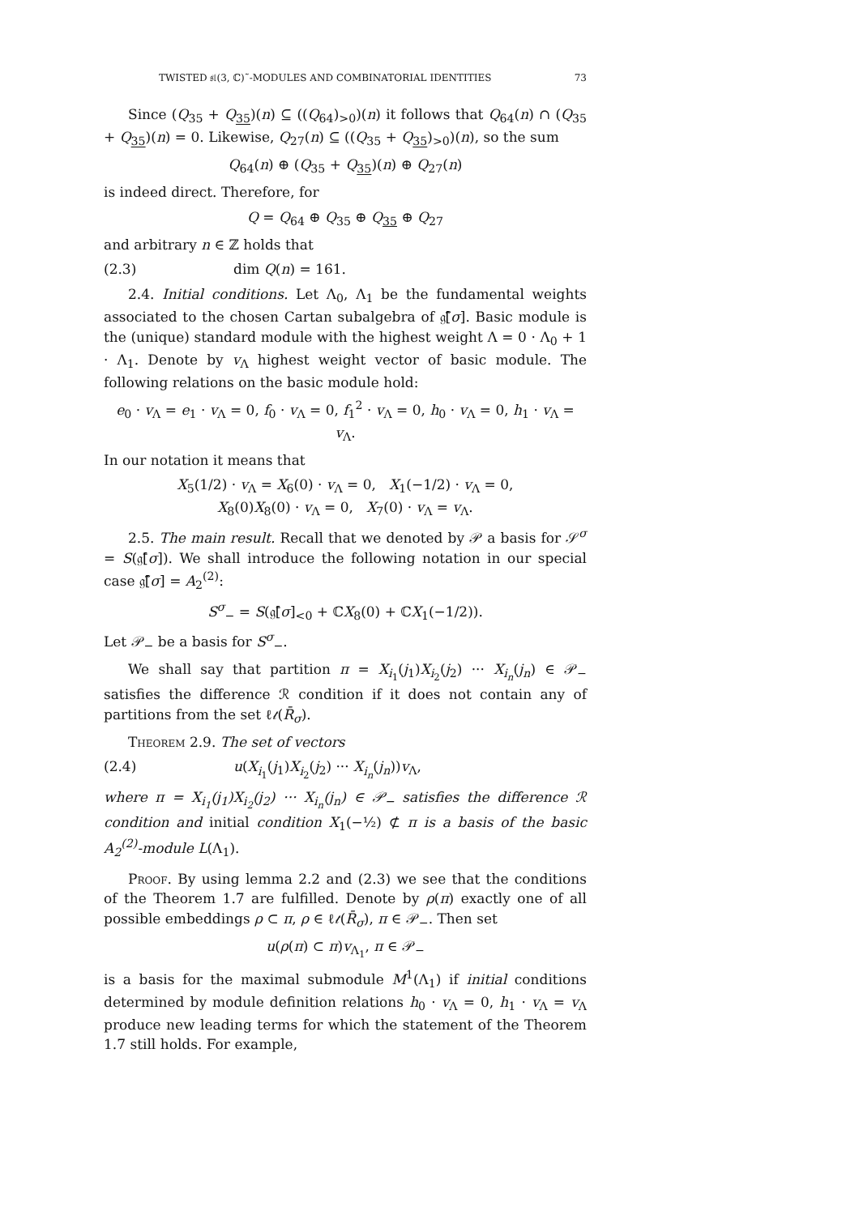TWISTED 𝔰𝔩(3, ℂ)˜-MODULES AND COMBINATORIAL IDENTITIES 73
Since (Q<sub>35</sub> + Q<sub>35</sub>)(n) ⊆ ((Q<sub>64</sub>)<sub>>0</sub>)(n) it follows that Q<sub>64</sub>(n) ∩ (Q<sub>35</sub> + Q<sub>35</sub>)(n) = 0. Likewise, Q<sub>27</sub>(n) ⊆ ((Q<sub>35</sub> + Q<sub>35</sub>)<sub>>0</sub>)(n), so the sum
Q<sub>64</sub>(n) ⊕ (Q<sub>35</sub> + Q<sub>35</sub>)(n) ⊕ Q<sub>27</sub>(n)
is indeed direct. Therefore, for
Q = Q<sub>64</sub> ⊕ Q<sub>35</sub> ⊕ Q<sub>35</sub> ⊕ Q<sub>27</sub>
and arbitrary n ∈ ℤ holds that
(2.3) dim Q(n) = 161.
2.4. Initial conditions. Let Λ<sub>0</sub>, Λ<sub>1</sub> be the fundamental weights associated to the chosen Cartan subalgebra of 𝔤̃[σ]. Basic module is the (unique) standard module with the highest weight Λ = 0 · Λ<sub>0</sub> + 1 · Λ<sub>1</sub>. Denote by v<sub>Λ</sub> highest weight vector of basic module. The following relations on the basic module hold:
e<sub>0</sub> · v<sub>Λ</sub> = e<sub>1</sub> · v<sub>Λ</sub> = 0, f<sub>0</sub> · v<sub>Λ</sub> = 0, f<sub>1</sub><sup>2</sup> · v<sub>Λ</sub> = 0, h<sub>0</sub> · v<sub>Λ</sub> = 0, h<sub>1</sub> · v<sub>Λ</sub> = v<sub>Λ</sub>.
In our notation it means that
X<sub>5</sub>(1/2) · v<sub>Λ</sub> = X<sub>6</sub>(0) · v<sub>Λ</sub> = 0, X<sub>1</sub>(−1/2) · v<sub>Λ</sub> = 0,
X<sub>8</sub>(0)X<sub>8</sub>(0) · v<sub>Λ</sub> = 0, X<sub>7</sub>(0) · v<sub>Λ</sub> = v<sub>Λ</sub>.
2.5. The main result. Recall that we denoted by 𝒫 a basis for 𝒮<sup>σ</sup> = S(𝔤̄[σ]). We shall introduce the following notation in our special case 𝔤̃[σ] = A<sub>2</sub><sup>(2)</sup>:
S<sup>σ</sup><sub>−</sub> = S(𝔤̄[σ]<sub><0</sub> + ℂX<sub>8</sub>(0) + ℂX<sub>1</sub>(−1/2)).
Let 𝒫<sub>−</sub> be a basis for S<sup>σ</sup><sub>−</sub>.
We shall say that partition π = X<sub>i<sub>1</sub></sub>(j<sub>1</sub>)X<sub>i<sub>2</sub></sub>(j<sub>2</sub>) ··· X<sub>i<sub>n</sub></sub>(j<sub>n</sub>) ∈ 𝒫<sub>−</sub> satisfies the difference ℛ condition if it does not contain any of partitions from the set ℓ𝓉(R̄<sub>σ</sub>).
Theorem 2.9. The set of vectors
(2.4) u(X<sub>i<sub>1</sub></sub>(j<sub>1</sub>)X<sub>i<sub>2</sub></sub>(j<sub>2</sub>) ··· X<sub>i<sub>n</sub></sub>(j<sub>n</sub>))v<sub>Λ</sub>,
where π = X<sub>i<sub>1</sub></sub>(j<sub>1</sub>)X<sub>i<sub>2</sub></sub>(j<sub>2</sub>) ··· X<sub>i<sub>n</sub></sub>(j<sub>n</sub>) ∈ 𝒫<sub>−</sub> satisfies the difference ℛ condition and initial condition X<sub>1</sub>(−½) ⊄ π is a basis of the basic A<sub>2</sub><sup>(2)</sup>-module L(Λ<sub>1</sub>).
Proof. By using lemma 2.2 and (2.3) we see that the conditions of the Theorem 1.7 are fulfilled. Denote by ρ(π) exactly one of all possible embeddings ρ ⊂ π, ρ ∈ ℓ𝓉(R̄<sub>σ</sub>), π ∈ 𝒫<sub>−</sub>. Then set
u(ρ(π) ⊂ π)v<sub>Λ<sub>1</sub></sub>, π ∈ 𝒫<sub>−</sub>
is a basis for the maximal submodule M<sup>1</sup>(Λ<sub>1</sub>) if initial conditions determined by module definition relations h<sub>0</sub> · v<sub>Λ</sub> = 0, h<sub>1</sub> · v<sub>Λ</sub> = v<sub>Λ</sub> produce new leading terms for which the statement of the Theorem 1.7 still holds. For example,